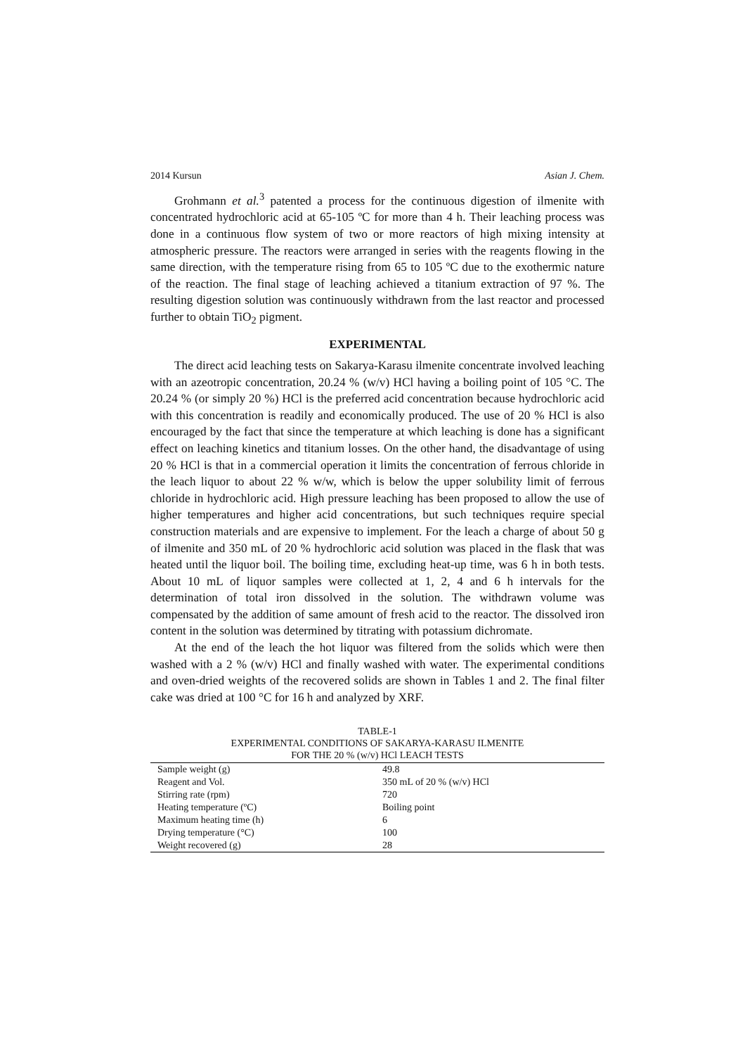2014 Kursun Asian J. Chem.
Grohmann et al.<sup>3</sup> patented a process for the continuous digestion of ilmenite with concentrated hydrochloric acid at 65-105 ºC for more than 4 h. Their leaching process was done in a continuous flow system of two or more reactors of high mixing intensity at atmospheric pressure. The reactors were arranged in series with the reagents flowing in the same direction, with the temperature rising from 65 to 105 ºC due to the exothermic nature of the reaction. The final stage of leaching achieved a titanium extraction of 97 %. The resulting digestion solution was continuously withdrawn from the last reactor and processed further to obtain TiO<sub>2</sub> pigment.
EXPERIMENTAL
The direct acid leaching tests on Sakarya-Karasu ilmenite concentrate involved leaching with an azeotropic concentration, 20.24 % (w/v) HCl having a boiling point of 105 °C. The 20.24 % (or simply 20 %) HCl is the preferred acid concentration because hydrochloric acid with this concentration is readily and economically produced. The use of 20 % HCl is also encouraged by the fact that since the temperature at which leaching is done has a significant effect on leaching kinetics and titanium losses. On the other hand, the disadvantage of using 20 % HCl is that in a commercial operation it limits the concentration of ferrous chloride in the leach liquor to about 22 % w/w, which is below the upper solubility limit of ferrous chloride in hydrochloric acid. High pressure leaching has been proposed to allow the use of higher temperatures and higher acid concentrations, but such techniques require special construction materials and are expensive to implement. For the leach a charge of about 50 g of ilmenite and 350 mL of 20 % hydrochloric acid solution was placed in the flask that was heated until the liquor boil. The boiling time, excluding heat-up time, was 6 h in both tests. About 10 mL of liquor samples were collected at 1, 2, 4 and 6 h intervals for the determination of total iron dissolved in the solution. The withdrawn volume was compensated by the addition of same amount of fresh acid to the reactor. The dissolved iron content in the solution was determined by titrating with potassium dichromate.
At the end of the leach the hot liquor was filtered from the solids which were then washed with a 2 % (w/v) HCl and finally washed with water. The experimental conditions and oven-dried weights of the recovered solids are shown in Tables 1 and 2. The final filter cake was dried at 100 °C for 16 h and analyzed by XRF.
TABLE-1
EXPERIMENTAL CONDITIONS OF SAKARYA-KARASU ILMENITE
FOR THE 20 % (w/v) HCl LEACH TESTS
| Sample weight (g) | 49.8 |
| Reagent and Vol. | 350 mL of 20 % (w/v) HCl |
| Stirring rate (rpm) | 720 |
| Heating temperature (ºC) | Boiling point |
| Maximum heating time (h) | 6 |
| Drying temperature (°C) | 100 |
| Weight recovered (g) | 28 |